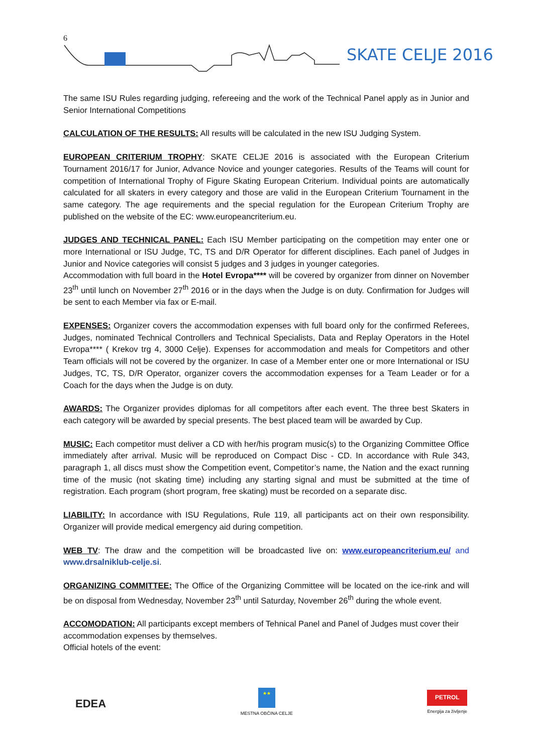6
SKATE CELJE 2016
The same ISU Rules regarding judging, refereeing and the work of the Technical Panel apply as in Junior and Senior International Competitions
CALCULATION OF THE RESULTS: All results will be calculated in the new ISU Judging System.
EUROPEAN CRITERIUM TROPHY: SKATE CELJE 2016 is associated with the European Criterium Tournament 2016/17 for Junior, Advance Novice and younger categories. Results of the Teams will count for competition of International Trophy of Figure Skating European Criterium. Individual points are automatically calculated for all skaters in every category and those are valid in the European Criterium Tournament in the same category. The age requirements and the special regulation for the European Criterium Trophy are published on the website of the EC: www.europeancriterium.eu.
JUDGES AND TECHNICAL PANEL: Each ISU Member participating on the competition may enter one or more International or ISU Judge, TC, TS and D/R Operator for different disciplines. Each panel of Judges in Junior and Novice categories will consist 5 judges and 3 judges in younger categories.
Accommodation with full board in the Hotel Evropa**** will be covered by organizer from dinner on November 23<sup>th</sup> until lunch on November 27<sup>th</sup> 2016 or in the days when the Judge is on duty. Confirmation for Judges will be sent to each Member via fax or E-mail.
EXPENSES: Organizer covers the accommodation expenses with full board only for the confirmed Referees, Judges, nominated Technical Controllers and Technical Specialists, Data and Replay Operators in the Hotel Evropa**** ( Krekov trg 4, 3000 Celje). Expenses for accommodation and meals for Competitors and other Team officials will not be covered by the organizer. In case of a Member enter one or more International or ISU Judges, TC, TS, D/R Operator, organizer covers the accommodation expenses for a Team Leader or for a Coach for the days when the Judge is on duty.
AWARDS: The Organizer provides diplomas for all competitors after each event. The three best Skaters in each category will be awarded by special presents. The best placed team will be awarded by Cup.
MUSIC: Each competitor must deliver a CD with her/his program music(s) to the Organizing Committee Office immediately after arrival. Music will be reproduced on Compact Disc - CD. In accordance with Rule 343, paragraph 1, all discs must show the Competition event, Competitor’s name, the Nation and the exact running time of the music (not skating time) including any starting signal and must be submitted at the time of registration. Each program (short program, free skating) must be recorded on a separate disc.
LIABILITY: In accordance with ISU Regulations, Rule 119, all participants act on their own responsibility. Organizer will provide medical emergency aid during competition.
WEB TV: The draw and the competition will be broadcasted live on: www.europeancriterium.eu/ and www.drsalniklub-celje.si.
ORGANIZING COMMITTEE: The Office of the Organizing Committee will be located on the ice-rink and will be on disposal from Wednesday, November 23<sup>th</sup> until Saturday, November 26<sup>th</sup> during the whole event.
ACCOMODATION: All participants except members of Tehnical Panel and Panel of Judges must cover their accommodation expenses by themselves.
Official hotels of the event:
EDEA
★★
MESTNA OBČINA CELJE
PETROL
Energija za življenje